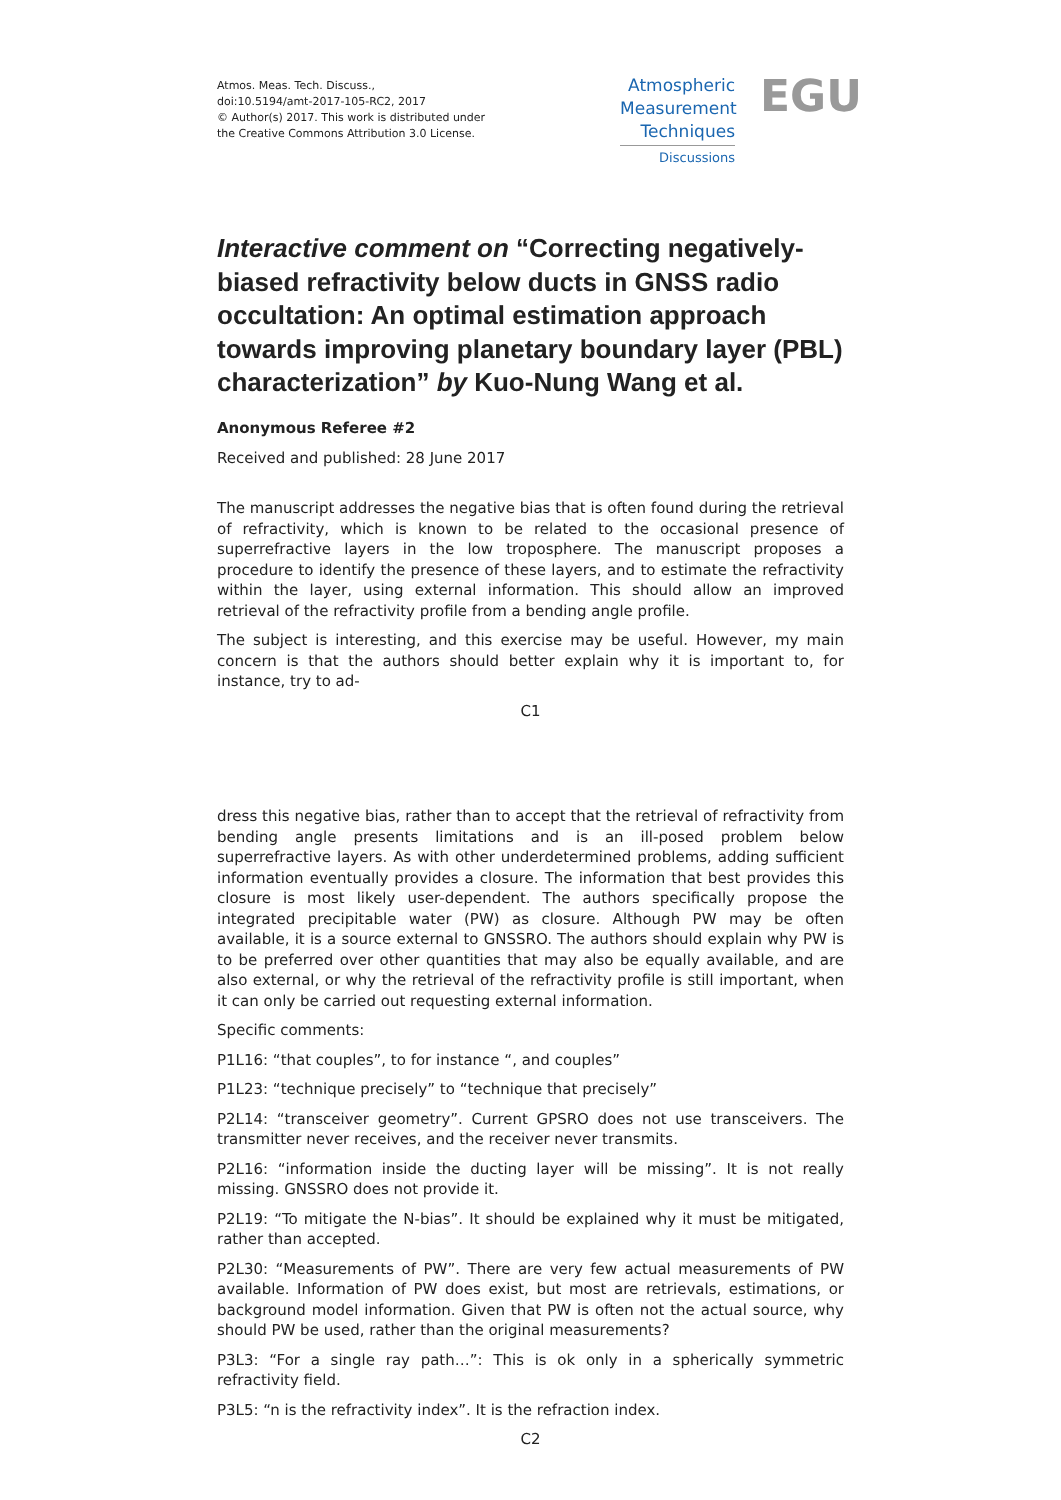Atmos. Meas. Tech. Discuss.,
doi:10.5194/amt-2017-105-RC2, 2017
© Author(s) 2017. This work is distributed under
the Creative Commons Attribution 3.0 License.
Atmospheric
Measurement
Techniques
Discussions
EGU
Interactive comment on “Correcting negatively-biased refractivity below ducts in GNSS radio occultation: An optimal estimation approach towards improving planetary boundary layer (PBL) characterization” by Kuo-Nung Wang et al.
Anonymous Referee #2
Received and published: 28 June 2017
The manuscript addresses the negative bias that is often found during the retrieval of refractivity, which is known to be related to the occasional presence of superrefractive layers in the low troposphere. The manuscript proposes a procedure to identify the presence of these layers, and to estimate the refractivity within the layer, using external information. This should allow an improved retrieval of the refractivity profile from a bending angle profile.
The subject is interesting, and this exercise may be useful. However, my main concern is that the authors should better explain why it is important to, for instance, try to ad-
C1
dress this negative bias, rather than to accept that the retrieval of refractivity from bending angle presents limitations and is an ill-posed problem below superrefractive layers. As with other underdetermined problems, adding sufficient information eventually provides a closure. The information that best provides this closure is most likely user-dependent. The authors specifically propose the integrated precipitable water (PW) as closure. Although PW may be often available, it is a source external to GNSSRO. The authors should explain why PW is to be preferred over other quantities that may also be equally available, and are also external, or why the retrieval of the refractivity profile is still important, when it can only be carried out requesting external information.
Specific comments:
P1L16: “that couples”, to for instance “, and couples”
P1L23: “technique precisely” to “technique that precisely”
P2L14: “transceiver geometry”. Current GPSRO does not use transceivers. The transmitter never receives, and the receiver never transmits.
P2L16: “information inside the ducting layer will be missing”. It is not really missing. GNSSRO does not provide it.
P2L19: “To mitigate the N-bias”. It should be explained why it must be mitigated, rather than accepted.
P2L30: “Measurements of PW”. There are very few actual measurements of PW available. Information of PW does exist, but most are retrievals, estimations, or background model information. Given that PW is often not the actual source, why should PW be used, rather than the original measurements?
P3L3: “For a single ray path…”: This is ok only in a spherically symmetric refractivity field.
P3L5: “n is the refractivity index”. It is the refraction index.
C2